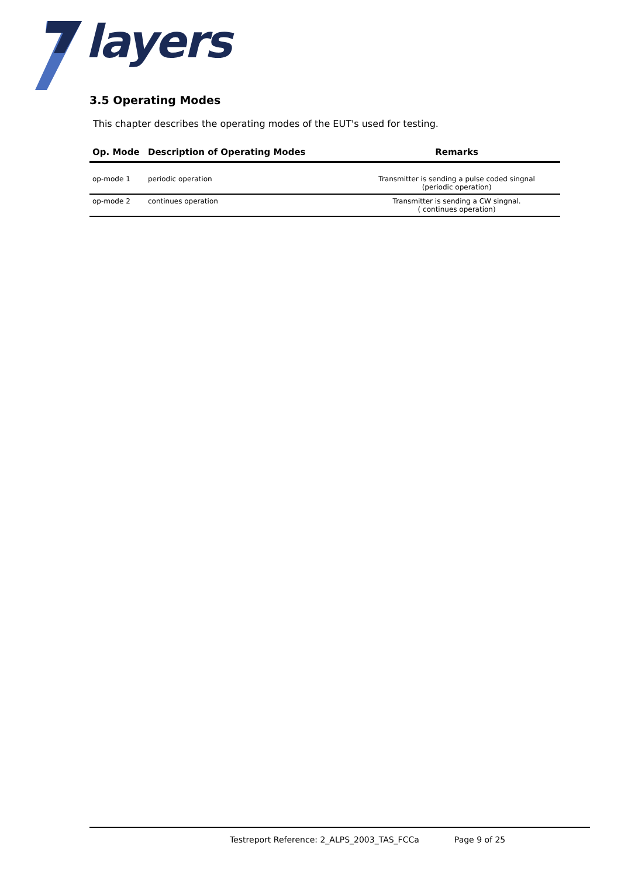layers
3.5 Operating Modes
This chapter describes the operating modes of the EUT's used for testing.
| Op. Mode | Description of Operating Modes | Remarks |
| --- | --- | --- |
| op-mode 1 | periodic operation | Transmitter is sending a pulse coded singnal (periodic operation) |
| op-mode 2 | continues operation | Transmitter is sending a CW singnal. ( continues operation) |
Testreport Reference: 2_ALPS_2003_TAS_FCCa Page 9 of 25